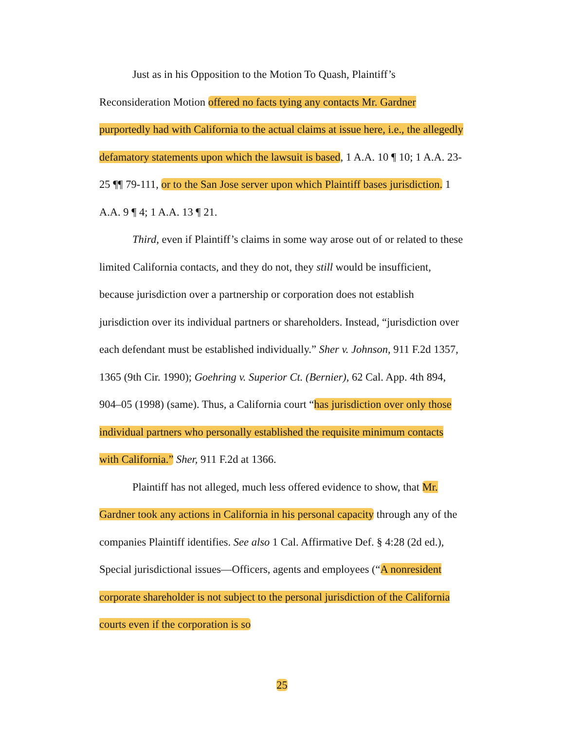Just as in his Opposition to the Motion To Quash, Plaintiff’s Reconsideration Motion offered no facts tying any contacts Mr. Gardner purportedly had with California to the actual claims at issue here, i.e., the allegedly defamatory statements upon which the lawsuit is based, 1 A.A. 10 ¶ 10; 1 A.A. 23-25 ¶¶ 79-111, or to the San Jose server upon which Plaintiff bases jurisdiction. 1 A.A. 9 ¶ 4; 1 A.A. 13 ¶ 21.
Third, even if Plaintiff’s claims in some way arose out of or related to these limited California contacts, and they do not, they still would be insufficient, because jurisdiction over a partnership or corporation does not establish jurisdiction over its individual partners or shareholders. Instead, “jurisdiction over each defendant must be established individually.” Sher v. Johnson, 911 F.2d 1357, 1365 (9th Cir. 1990); Goehring v. Superior Ct. (Bernier), 62 Cal. App. 4th 894, 904–05 (1998) (same). Thus, a California court “has jurisdiction over only those individual partners who personally established the requisite minimum contacts with California.” Sher, 911 F.2d at 1366.
Plaintiff has not alleged, much less offered evidence to show, that Mr. Gardner took any actions in California in his personal capacity through any of the companies Plaintiff identifies. See also 1 Cal. Affirmative Def. § 4:28 (2d ed.), Special jurisdictional issues—Officers, agents and employees (“A nonresident corporate shareholder is not subject to the personal jurisdiction of the California courts even if the corporation is so
25